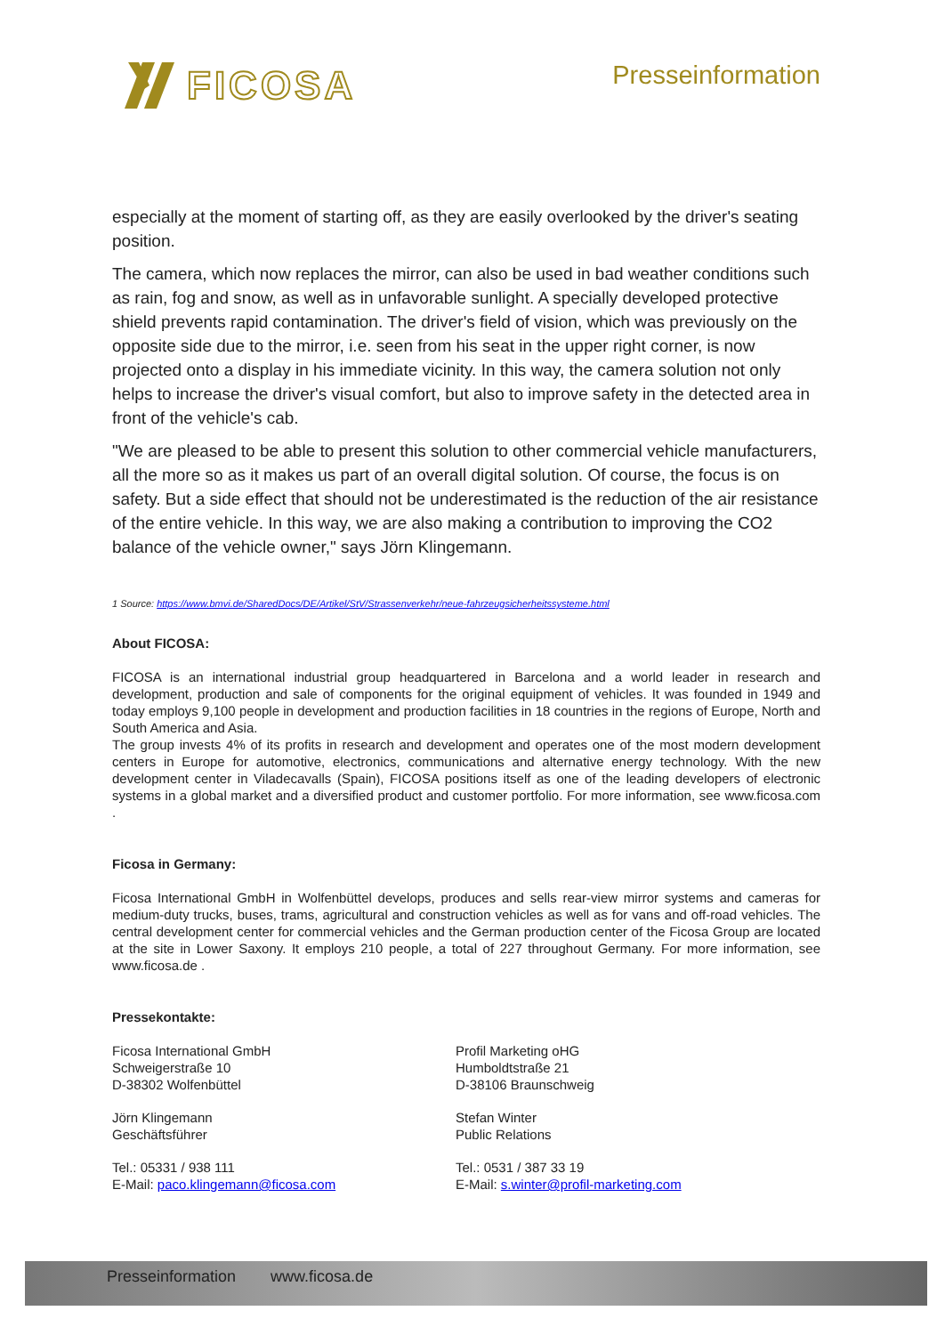FICOSA Presseinformation
especially at the moment of starting off, as they are easily overlooked by the driver's seating position.
The camera, which now replaces the mirror, can also be used in bad weather conditions such as rain, fog and snow, as well as in unfavorable sunlight. A specially developed protective shield prevents rapid contamination. The driver's field of vision, which was previously on the opposite side due to the mirror, i.e. seen from his seat in the upper right corner, is now projected onto a display in his immediate vicinity. In this way, the camera solution not only helps to increase the driver's visual comfort, but also to improve safety in the detected area in front of the vehicle's cab.
"We are pleased to be able to present this solution to other commercial vehicle manufacturers, all the more so as it makes us part of an overall digital solution. Of course, the focus is on safety. But a side effect that should not be underestimated is the reduction of the air resistance of the entire vehicle. In this way, we are also making a contribution to improving the CO2 balance of the vehicle owner," says Jörn Klingemann.
1 Source: https://www.bmvi.de/SharedDocs/DE/Artikel/StV/Strassenverkehr/neue-fahrzeugsicherheitssysteme.html
About FICOSA:
FICOSA is an international industrial group headquartered in Barcelona and a world leader in research and development, production and sale of components for the original equipment of vehicles. It was founded in 1949 and today employs 9,100 people in development and production facilities in 18 countries in the regions of Europe, North and South America and Asia.
The group invests 4% of its profits in research and development and operates one of the most modern development centers in Europe for automotive, electronics, communications and alternative energy technology. With the new development center in Viladecavalls (Spain), FICOSA positions itself as one of the leading developers of electronic systems in a global market and a diversified product and customer portfolio. For more information, see www.ficosa.com .
Ficosa in Germany:
Ficosa International GmbH in Wolfenbüttel develops, produces and sells rear-view mirror systems and cameras for medium-duty trucks, buses, trams, agricultural and construction vehicles as well as for vans and off-road vehicles. The central development center for commercial vehicles and the German production center of the Ficosa Group are located at the site in Lower Saxony. It employs 210 people, a total of 227 throughout Germany. For more information, see www.ficosa.de .
Pressekontakte:
Ficosa International GmbH
Schweigerstraße 10
D-38302 Wolfenbüttel
Jörn Klingemann
Geschäftsführer
Tel.: 05331 / 938 111
E-Mail: paco.klingemann@ficosa.com
Profil Marketing oHG
Humboldtstraße 21
D-38106 Braunschweig
Stefan Winter
Public Relations
Tel.: 0531 / 387 33 19
E-Mail: s.winter@profil-marketing.com
Presseinformation www.ficosa.de